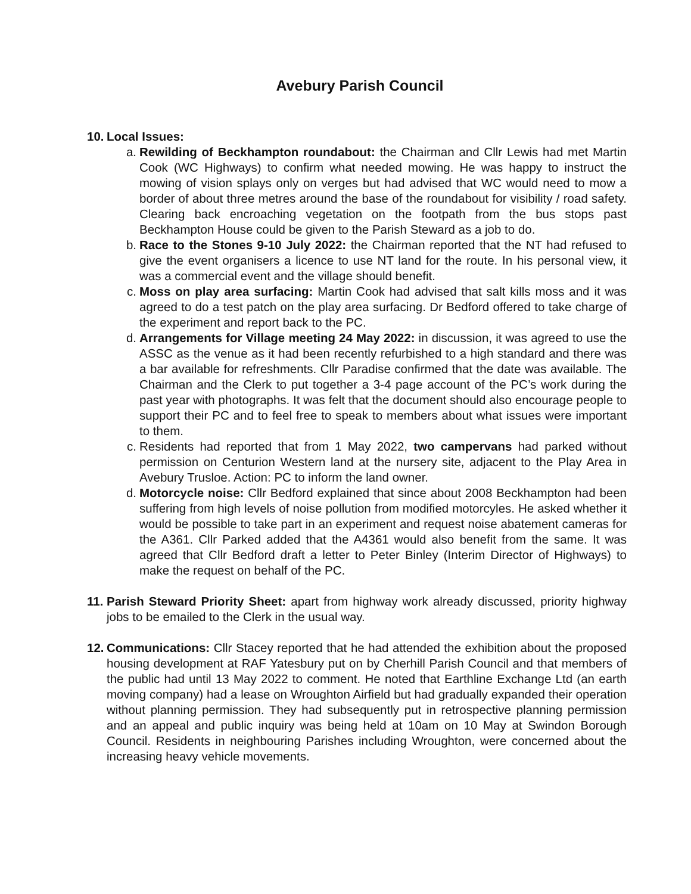Avebury Parish Council
10.
Local Issues:
a. Rewilding of Beckhampton roundabout: the Chairman and Cllr Lewis had met Martin Cook (WC Highways) to confirm what needed mowing. He was happy to instruct the mowing of vision splays only on verges but had advised that WC would need to mow a border of about three metres around the base of the roundabout for visibility / road safety. Clearing back encroaching vegetation on the footpath from the bus stops past Beckhampton House could be given to the Parish Steward as a job to do.
b. Race to the Stones 9-10 July 2022: the Chairman reported that the NT had refused to give the event organisers a licence to use NT land for the route. In his personal view, it was a commercial event and the village should benefit.
c. Moss on play area surfacing: Martin Cook had advised that salt kills moss and it was agreed to do a test patch on the play area surfacing. Dr Bedford offered to take charge of the experiment and report back to the PC.
d. Arrangements for Village meeting 24 May 2022: in discussion, it was agreed to use the ASSC as the venue as it had been recently refurbished to a high standard and there was a bar available for refreshments. Cllr Paradise confirmed that the date was available. The Chairman and the Clerk to put together a 3-4 page account of the PC’s work during the past year with photographs. It was felt that the document should also encourage people to support their PC and to feel free to speak to members about what issues were important to them.
c. Residents had reported that from 1 May 2022, two campervans had parked without permission on Centurion Western land at the nursery site, adjacent to the Play Area in Avebury Trusloe. Action: PC to inform the land owner.
d. Motorcycle noise: Cllr Bedford explained that since about 2008 Beckhampton had been suffering from high levels of noise pollution from modified motorcyles. He asked whether it would be possible to take part in an experiment and request noise abatement cameras for the A361. Cllr Parked added that the A4361 would also benefit from the same. It was agreed that Cllr Bedford draft a letter to Peter Binley (Interim Director of Highways) to make the request on behalf of the PC.
11.
Parish Steward Priority Sheet: apart from highway work already discussed, priority highway jobs to be emailed to the Clerk in the usual way.
12.
Communications: Cllr Stacey reported that he had attended the exhibition about the proposed housing development at RAF Yatesbury put on by Cherhill Parish Council and that members of the public had until 13 May 2022 to comment. He noted that Earthline Exchange Ltd (an earth moving company) had a lease on Wroughton Airfield but had gradually expanded their operation without planning permission. They had subsequently put in retrospective planning permission and an appeal and public inquiry was being held at 10am on 10 May at Swindon Borough Council. Residents in neighbouring Parishes including Wroughton, were concerned about the increasing heavy vehicle movements.